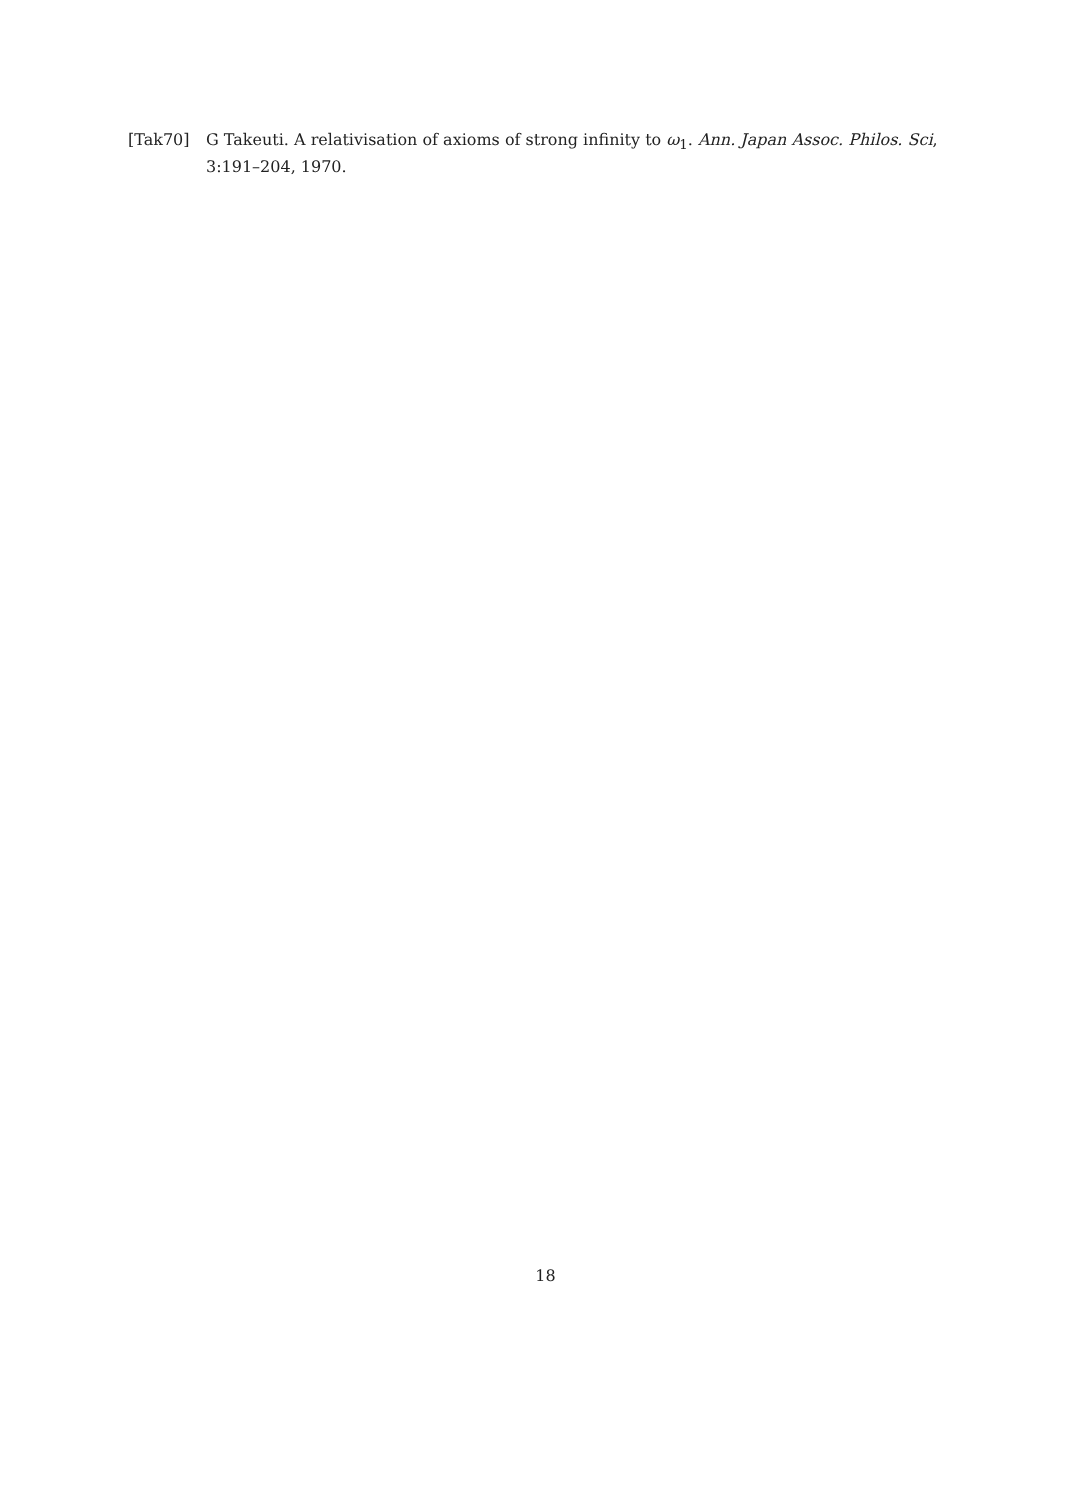[Tak70] G Takeuti. A relativisation of axioms of strong infinity to ω<sub>1</sub>. Ann. Japan Assoc. Philos. Sci, 3:191–204, 1970.
18